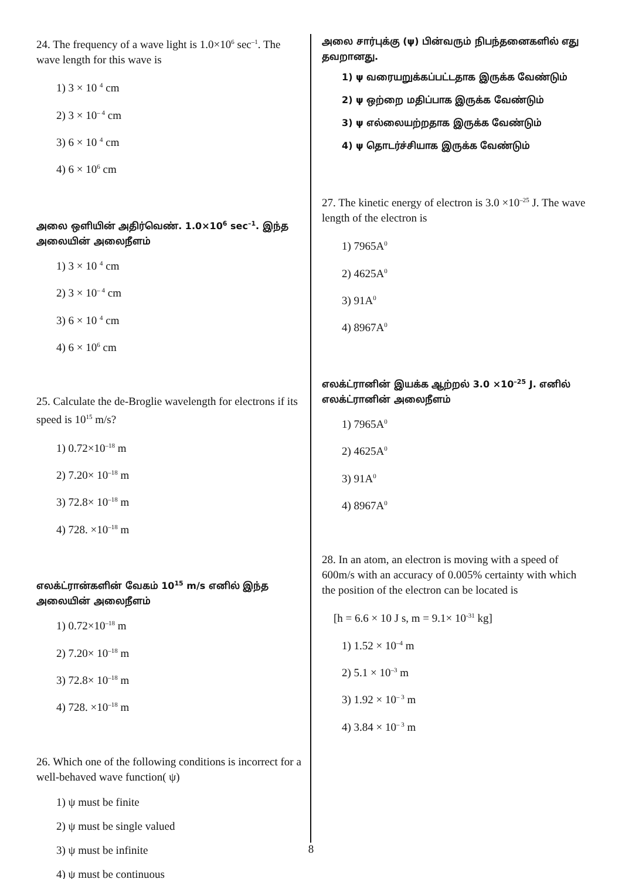24. The frequency of a wave light is 1.0×10<sup>6</sup> sec<sup>–1</sup>. The wave length for this wave is
1) 3 × 10 <sup>4</sup> cm
2) 3 × 10<sup>– 4</sup> cm
3) 6 × 10 <sup>4</sup> cm
4) 6 × 10<sup>6</sup> cm
அலை ஒளியின் அதிர்வெண். 1.0×10<sup>6</sup> sec<sup>–1</sup>. இந்த அலையின் அலைநீளம்
1) 3 × 10 <sup>4</sup> cm
2) 3 × 10<sup>– 4</sup> cm
3) 6 × 10 <sup>4</sup> cm
4) 6 × 10<sup>6</sup> cm
25. Calculate the de-Broglie wavelength for electrons if its speed is 10<sup>15</sup> m/s?
1) 0.72×10<sup>–18</sup> m
2) 7.20× 10<sup>–18</sup> m
3) 72.8× 10<sup>–18</sup> m
4) 728. ×10<sup>–18</sup> m
எலக்ட்ரான்களின் வேகம் 10<sup>15</sup> m/s எனில் இந்த அலையின் அலைநீளம்
1) 0.72×10<sup>–18</sup> m
2) 7.20× 10<sup>–18</sup> m
3) 72.8× 10<sup>–18</sup> m
4) 728. ×10<sup>–18</sup> m
26. Which one of the following conditions is incorrect for a well-behaved wave function( ψ)
1) ψ must be finite
2) ψ must be single valued
3) ψ must be infinite
4) ψ must be continuous
அலை சார்புக்கு (ψ) பின்வரும் நிபந்தனைகளில் எது தவறானது.
1) ψ வரையறுக்கப்பட்டதாக இருக்க வேண்டும்
2) ψ ஒற்றை மதிப்பாக இருக்க வேண்டும்
3) ψ எல்லையற்றதாக இருக்க வேண்டும்
4) ψ தொடர்ச்சியாக இருக்க வேண்டும்
27. The kinetic energy of electron is 3.0 ×10<sup>–25</sup> J. The wave length of the electron is
1) 7965A<sup>0</sup>
2) 4625A<sup>0</sup>
3) 91A<sup>0</sup>
4) 8967A<sup>0</sup>
எலக்ட்ரானின் இயக்க ஆற்றல் 3.0 ×10<sup>–25</sup> J. எனில் எலக்ட்ரானின் அலைநீளம்
1) 7965A<sup>0</sup>
2) 4625A<sup>0</sup>
3) 91A<sup>0</sup>
4) 8967A<sup>0</sup>
28. In an atom, an electron is moving with a speed of 600m/s with an accuracy of 0.005% certainty with which the position of the electron can be located is
[h = 6.6 × 10 J s, m = 9.1× 10<sup>-31</sup> kg]
1) 1.52 × 10<sup>–4</sup> m
2) 5.1 × 10<sup>–3</sup> m
3) 1.92 × 10<sup>– 3</sup> m
4) 3.84 × 10<sup>– 3</sup> m
8